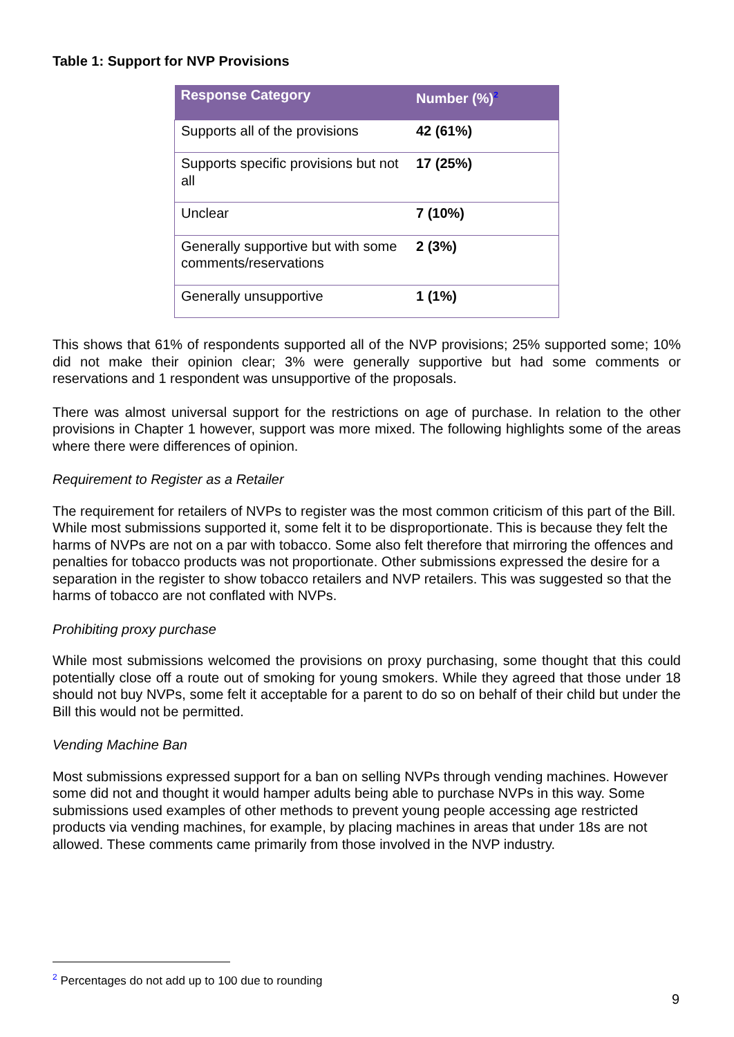Table 1: Support for NVP Provisions
| Response Category | Number (%)<sup>2</sup> |
| --- | --- |
| Supports all of the provisions | 42 (61%) |
| Supports specific provisions but not all | 17 (25%) |
| Unclear | 7 (10%) |
| Generally supportive but with some comments/reservations | 2 (3%) |
| Generally unsupportive | 1 (1%) |
This shows that 61% of respondents supported all of the NVP provisions; 25% supported some; 10% did not make their opinion clear; 3% were generally supportive but had some comments or reservations and 1 respondent was unsupportive of the proposals.
There was almost universal support for the restrictions on age of purchase. In relation to the other provisions in Chapter 1 however, support was more mixed. The following highlights some of the areas where there were differences of opinion.
Requirement to Register as a Retailer
The requirement for retailers of NVPs to register was the most common criticism of this part of the Bill. While most submissions supported it, some felt it to be disproportionate. This is because they felt the harms of NVPs are not on a par with tobacco. Some also felt therefore that mirroring the offences and penalties for tobacco products was not proportionate. Other submissions expressed the desire for a separation in the register to show tobacco retailers and NVP retailers. This was suggested so that the harms of tobacco are not conflated with NVPs.
Prohibiting proxy purchase
While most submissions welcomed the provisions on proxy purchasing, some thought that this could potentially close off a route out of smoking for young smokers. While they agreed that those under 18 should not buy NVPs, some felt it acceptable for a parent to do so on behalf of their child but under the Bill this would not be permitted.
Vending Machine Ban
Most submissions expressed support for a ban on selling NVPs through vending machines. However some did not and thought it would hamper adults being able to purchase NVPs in this way. Some submissions used examples of other methods to prevent young people accessing age restricted products via vending machines, for example, by placing machines in areas that under 18s are not allowed. These comments came primarily from those involved in the NVP industry.
<sup>2</sup> Percentages do not add up to 100 due to rounding
9